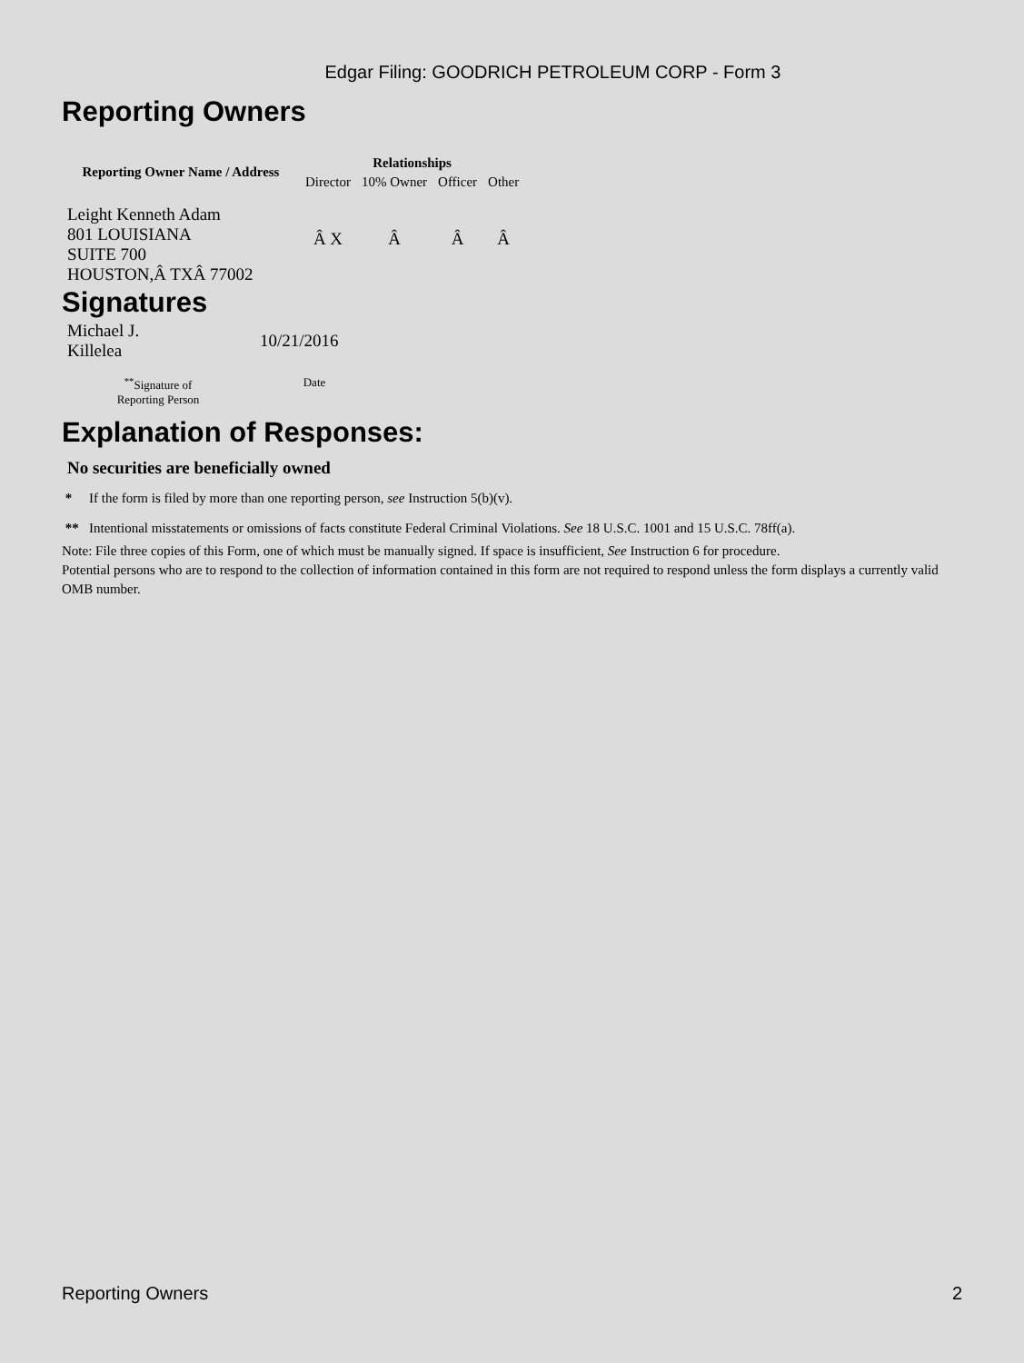Edgar Filing: GOODRICH PETROLEUM CORP - Form 3
Reporting Owners
| Reporting Owner Name / Address | Relationships | | | |
| --- | --- | --- | --- | --- |
| | Director | 10% Owner | Officer | Other |
| Leight Kenneth Adam 801 LOUISIANA SUITE 700 HOUSTON,Â TXÂ 77002 | Â X | Â | Â | Â |
Signatures
| Michael J. Killelea | 10/21/2016 |
| <sup>**</sup> Signature of Reporting Person | Date |
Explanation of Responses:
No securities are beneficially owned
* If the form is filed by more than one reporting person, see Instruction 5(b)(v).
** Intentional misstatements or omissions of facts constitute Federal Criminal Violations. See 18 U.S.C. 1001 and 15 U.S.C. 78ff(a).
Note: File three copies of this Form, one of which must be manually signed. If space is insufficient, See Instruction 6 for procedure.
Potential persons who are to respond to the collection of information contained in this form are not required to respond unless the form displays a currently valid OMB number.
Reporting Owners 2